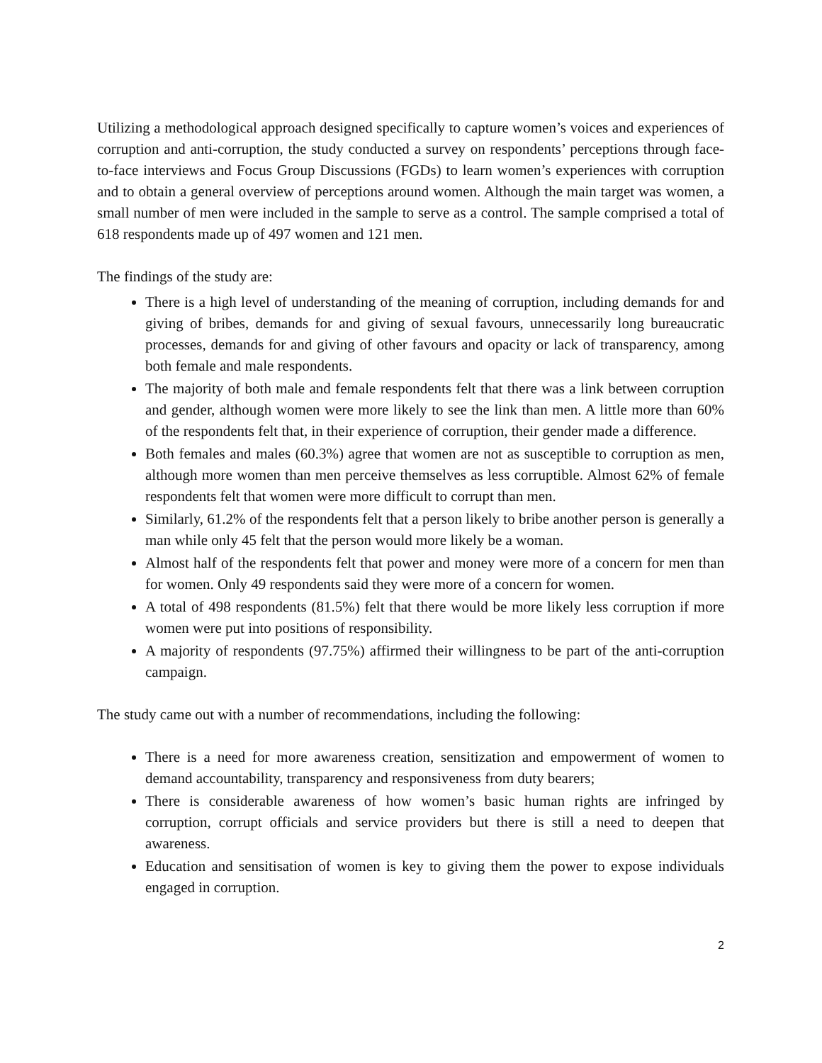Utilizing a methodological approach designed specifically to capture women’s voices and experiences of corruption and anti-corruption, the study conducted a survey on respondents’ perceptions through face-to-face interviews and Focus Group Discussions (FGDs) to learn women’s experiences with corruption and to obtain a general overview of perceptions around women. Although the main target was women, a small number of men were included in the sample to serve as a control. The sample comprised a total of 618 respondents made up of 497 women and 121 men.
The findings of the study are:
There is a high level of understanding of the meaning of corruption, including demands for and giving of bribes, demands for and giving of sexual favours, unnecessarily long bureaucratic processes, demands for and giving of other favours and opacity or lack of transparency, among both female and male respondents.
The majority of both male and female respondents felt that there was a link between corruption and gender, although women were more likely to see the link than men. A little more than 60% of the respondents felt that, in their experience of corruption, their gender made a difference.
Both females and males (60.3%) agree that women are not as susceptible to corruption as men, although more women than men perceive themselves as less corruptible. Almost 62% of female respondents felt that women were more difficult to corrupt than men.
Similarly, 61.2% of the respondents felt that a person likely to bribe another person is generally a man while only 45 felt that the person would more likely be a woman.
Almost half of the respondents felt that power and money were more of a concern for men than for women. Only 49 respondents said they were more of a concern for women.
A total of 498 respondents (81.5%) felt that there would be more likely less corruption if more women were put into positions of responsibility.
A majority of respondents (97.75%) affirmed their willingness to be part of the anti-corruption campaign.
The study came out with a number of recommendations, including the following:
There is a need for more awareness creation, sensitization and empowerment of women to demand accountability, transparency and responsiveness from duty bearers;
There is considerable awareness of how women’s basic human rights are infringed by corruption, corrupt officials and service providers but there is still a need to deepen that awareness.
Education and sensitisation of women is key to giving them the power to expose individuals engaged in corruption.
2